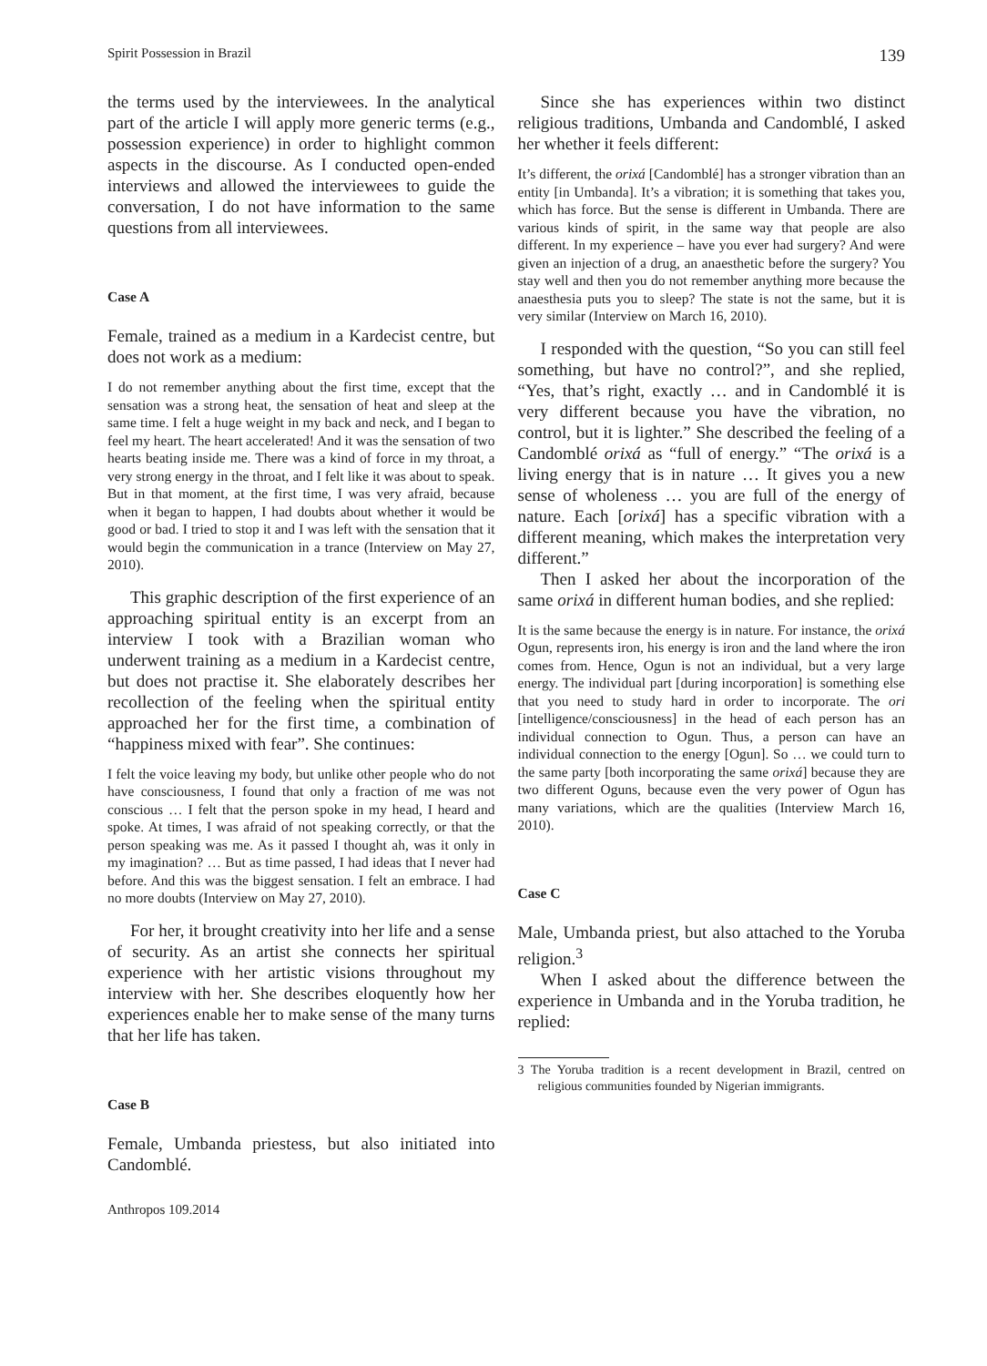Spirit Possession in Brazil 139
the terms used by the interviewees. In the analytical part of the article I will apply more generic terms (e.g., possession experience) in order to highlight common aspects in the discourse. As I conducted open-ended interviews and allowed the interviewees to guide the conversation, I do not have information to the same questions from all interviewees.
Case A
Female, trained as a medium in a Kardecist centre, but does not work as a medium:
I do not remember anything about the first time, except that the sensation was a strong heat, the sensation of heat and sleep at the same time. I felt a huge weight in my back and neck, and I began to feel my heart. The heart accelerated! And it was the sensation of two hearts beating inside me. There was a kind of force in my throat, a very strong energy in the throat, and I felt like it was about to speak. But in that moment, at the first time, I was very afraid, because when it began to happen, I had doubts about whether it would be good or bad. I tried to stop it and I was left with the sensation that it would begin the communication in a trance (Interview on May 27, 2010).
This graphic description of the first experience of an approaching spiritual entity is an excerpt from an interview I took with a Brazilian woman who underwent training as a medium in a Kardecist centre, but does not practise it. She elaborately describes her recollection of the feeling when the spiritual entity approached her for the first time, a combination of “happiness mixed with fear”. She continues:
I felt the voice leaving my body, but unlike other people who do not have consciousness, I found that only a fraction of me was not conscious … I felt that the person spoke in my head, I heard and spoke. At times, I was afraid of not speaking correctly, or that the person speaking was me. As it passed I thought ah, was it only in my imagination? … But as time passed, I had ideas that I never had before. And this was the biggest sensation. I felt an embrace. I had no more doubts (Interview on May 27, 2010).
For her, it brought creativity into her life and a sense of security. As an artist she connects her spiritual experience with her artistic visions throughout my interview with her. She describes eloquently how her experiences enable her to make sense of the many turns that her life has taken.
Case B
Female, Umbanda priestess, but also initiated into Candomblé.
Anthropos 109.2014
Since she has experiences within two distinct religious traditions, Umbanda and Candomblé, I asked her whether it feels different:
It’s different, the orixá [Candomblé] has a stronger vibration than an entity [in Umbanda]. It’s a vibration; it is something that takes you, which has force. But the sense is different in Umbanda. There are various kinds of spirit, in the same way that people are also different. In my experience – have you ever had surgery? And were given an injection of a drug, an anaesthetic before the surgery? You stay well and then you do not remember anything more because the anaesthesia puts you to sleep? The state is not the same, but it is very similar (Interview on March 16, 2010).
I responded with the question, “So you can still feel something, but have no control?”, and she replied, “Yes, that’s right, exactly … and in Candomblé it is very different because you have the vibration, no control, but it is lighter.” She described the feeling of a Candomblé orixá as “full of energy.” “The orixá is a living energy that is in nature … It gives you a new sense of wholeness … you are full of the energy of nature. Each [orixá] has a specific vibration with a different meaning, which makes the interpretation very different.”
Then I asked her about the incorporation of the same orixá in different human bodies, and she replied:
It is the same because the energy is in nature. For instance, the orixá Ogun, represents iron, his energy is iron and the land where the iron comes from. Hence, Ogun is not an individual, but a very large energy. The individual part [during incorporation] is something else that you need to study hard in order to incorporate. The ori [intelligence/consciousness] in the head of each person has an individual connection to Ogun. Thus, a person can have an individual connection to the energy [Ogun]. So … we could turn to the same party [both incorporating the same orixá] because they are two different Oguns, because even the very power of Ogun has many variations, which are the qualities (Interview March 16, 2010).
Case C
Male, Umbanda priest, but also attached to the Yoruba religion.<sup>3</sup>
When I asked about the difference between the experience in Umbanda and in the Yoruba tradition, he replied:
3 The Yoruba tradition is a recent development in Brazil, centred on religious communities founded by Nigerian immigrants.